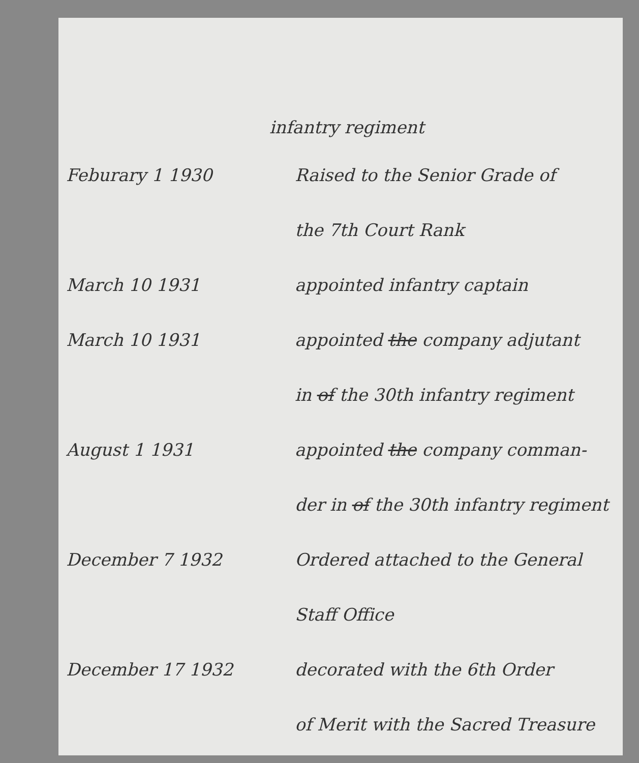infantry regiment
Feburary 1 1930 Raised to the Senior Grade of
the 7th Court Rank
March 10 1931 appointed infantry captain
March 10 1931 appointed the company adjutant
in of the 30th infantry regiment
August 1 1931 appointed the company comman-
der in of the 30th infantry regiment
December 7 1932 Ordered attached to the General
Staff Office
December 17 1932 decorated with the 6th Order
of Merit with the Sacred Treasure